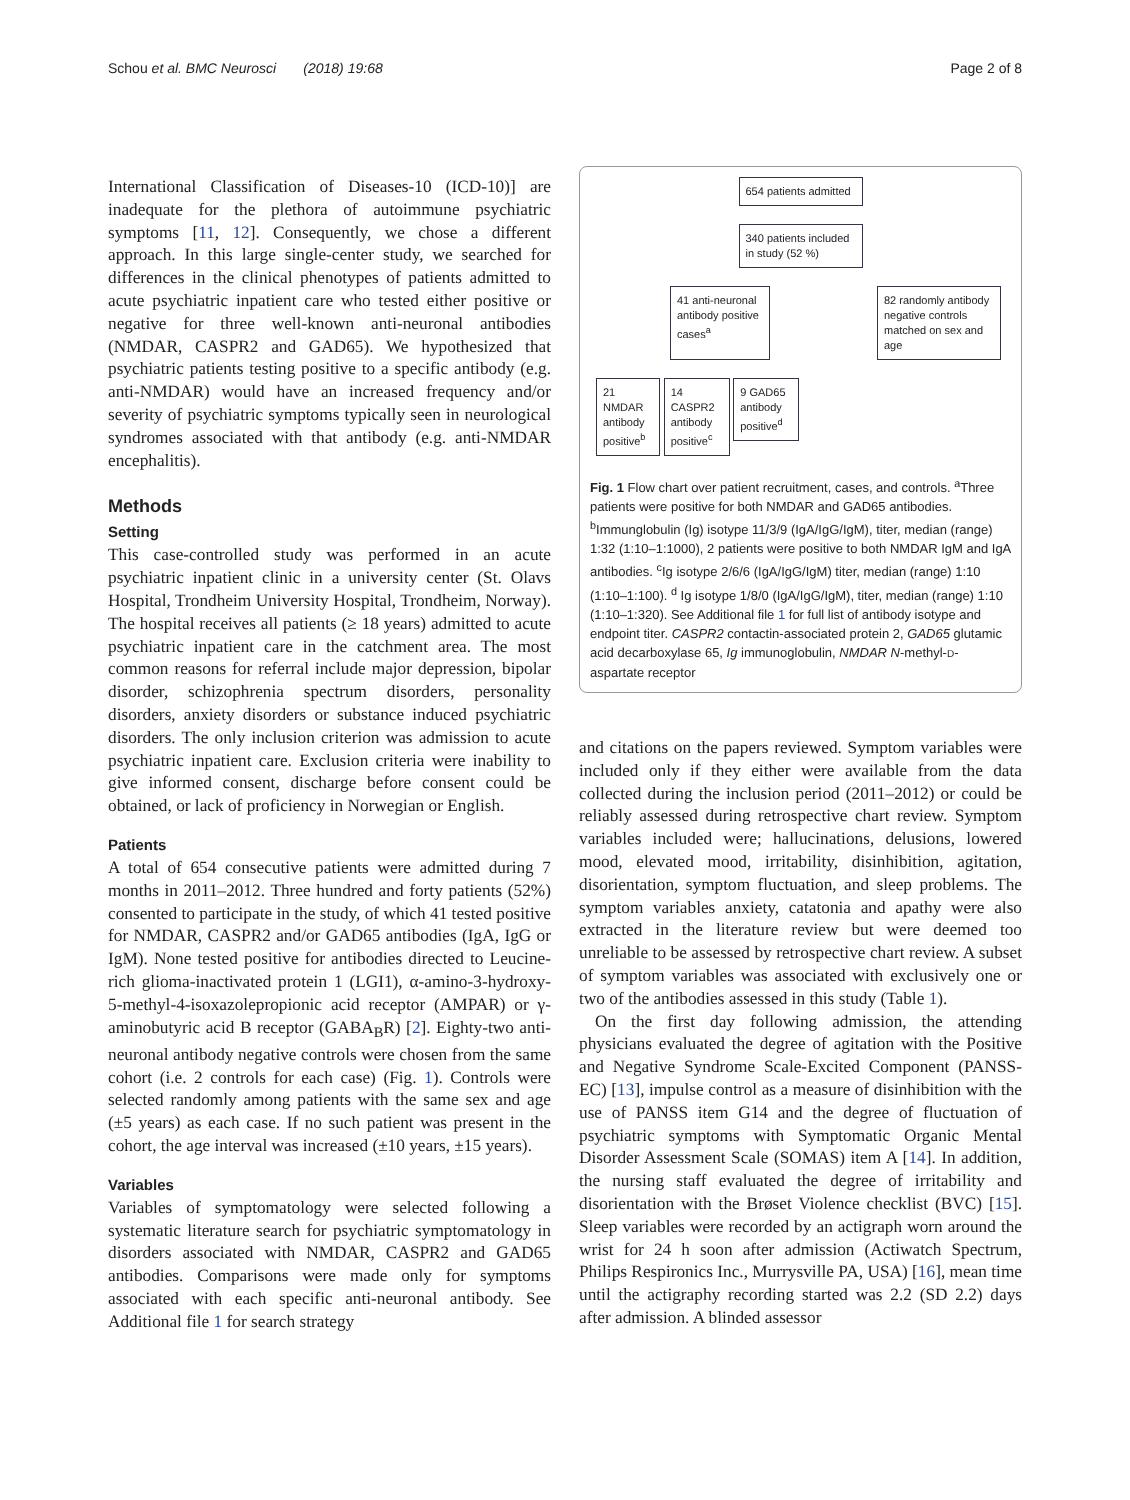Schou et al. BMC Neurosci (2018) 19:68 Page 2 of 8
International Classification of Diseases-10 (ICD-10)] are inadequate for the plethora of autoimmune psychiatric symptoms [11, 12]. Consequently, we chose a different approach. In this large single-center study, we searched for differences in the clinical phenotypes of patients admitted to acute psychiatric inpatient care who tested either positive or negative for three well-known anti-neuronal antibodies (NMDAR, CASPR2 and GAD65). We hypothesized that psychiatric patients testing positive to a specific antibody (e.g. anti-NMDAR) would have an increased frequency and/or severity of psychiatric symptoms typically seen in neurological syndromes associated with that antibody (e.g. anti-NMDAR encephalitis).
Methods
Setting
This case-controlled study was performed in an acute psychiatric inpatient clinic in a university center (St. Olavs Hospital, Trondheim University Hospital, Trondheim, Norway). The hospital receives all patients (≥ 18 years) admitted to acute psychiatric inpatient care in the catchment area. The most common reasons for referral include major depression, bipolar disorder, schizophrenia spectrum disorders, personality disorders, anxiety disorders or substance induced psychiatric disorders. The only inclusion criterion was admission to acute psychiatric inpatient care. Exclusion criteria were inability to give informed consent, discharge before consent could be obtained, or lack of proficiency in Norwegian or English.
Patients
A total of 654 consecutive patients were admitted during 7 months in 2011–2012. Three hundred and forty patients (52%) consented to participate in the study, of which 41 tested positive for NMDAR, CASPR2 and/or GAD65 antibodies (IgA, IgG or IgM). None tested positive for antibodies directed to Leucine-rich glioma-inactivated protein 1 (LGI1), α-amino-3-hydroxy-5-methyl-4-isoxazolepropionic acid receptor (AMPAR) or γ-aminobutyric acid B receptor (GABA<sub>B</sub>R) [2]. Eighty-two anti-neuronal antibody negative controls were chosen from the same cohort (i.e. 2 controls for each case) (Fig. 1). Controls were selected randomly among patients with the same sex and age (±5 years) as each case. If no such patient was present in the cohort, the age interval was increased (±10 years, ±15 years).
Variables
Variables of symptomatology were selected following a systematic literature search for psychiatric symptomatology in disorders associated with NMDAR, CASPR2 and GAD65 antibodies. Comparisons were made only for symptoms associated with each specific anti-neuronal antibody. See Additional file 1 for search strategy
654 patients admitted
340 patients included in study (52 %)
41 anti-neuronal antibody positive cases<sup>a</sup> 82 randomly antibody negative controls matched on sex and age
21 NMDAR antibody positive<sup>b</sup> 14 CASPR2 antibody positive<sup>c</sup> 9 GAD65 antibody positive<sup>d</sup>
Fig. 1 Flow chart over patient recruitment, cases, and controls. <sup>a</sup>Three patients were positive for both NMDAR and GAD65 antibodies. <sup>b</sup>Immunglobulin (Ig) isotype 11/3/9 (IgA/IgG/IgM), titer, median (range) 1:32 (1:10–1:1000), 2 patients were positive to both NMDAR IgM and IgA antibodies. <sup>c</sup>Ig isotype 2/6/6 (IgA/IgG/IgM) titer, median (range) 1:10 (1:10–1:100). <sup>d</sup> Ig isotype 1/8/0 (IgA/IgG/IgM), titer, median (range) 1:10 (1:10–1:320). See Additional file 1 for full list of antibody isotype and endpoint titer. CASPR2 contactin-associated protein 2, GAD65 glutamic acid decarboxylase 65, Ig immunoglobulin, NMDAR N-methyl-D-aspartate receptor
and citations on the papers reviewed. Symptom variables were included only if they either were available from the data collected during the inclusion period (2011–2012) or could be reliably assessed during retrospective chart review. Symptom variables included were; hallucinations, delusions, lowered mood, elevated mood, irritability, disinhibition, agitation, disorientation, symptom fluctuation, and sleep problems. The symptom variables anxiety, catatonia and apathy were also extracted in the literature review but were deemed too unreliable to be assessed by retrospective chart review. A subset of symptom variables was associated with exclusively one or two of the antibodies assessed in this study (Table 1).
On the first day following admission, the attending physicians evaluated the degree of agitation with the Positive and Negative Syndrome Scale-Excited Component (PANSS-EC) [13], impulse control as a measure of disinhibition with the use of PANSS item G14 and the degree of fluctuation of psychiatric symptoms with Symptomatic Organic Mental Disorder Assessment Scale (SOMAS) item A [14]. In addition, the nursing staff evaluated the degree of irritability and disorientation with the Brøset Violence checklist (BVC) [15]. Sleep variables were recorded by an actigraph worn around the wrist for 24 h soon after admission (Actiwatch Spectrum, Philips Respironics Inc., Murrysville PA, USA) [16], mean time until the actigraphy recording started was 2.2 (SD 2.2) days after admission. A blinded assessor